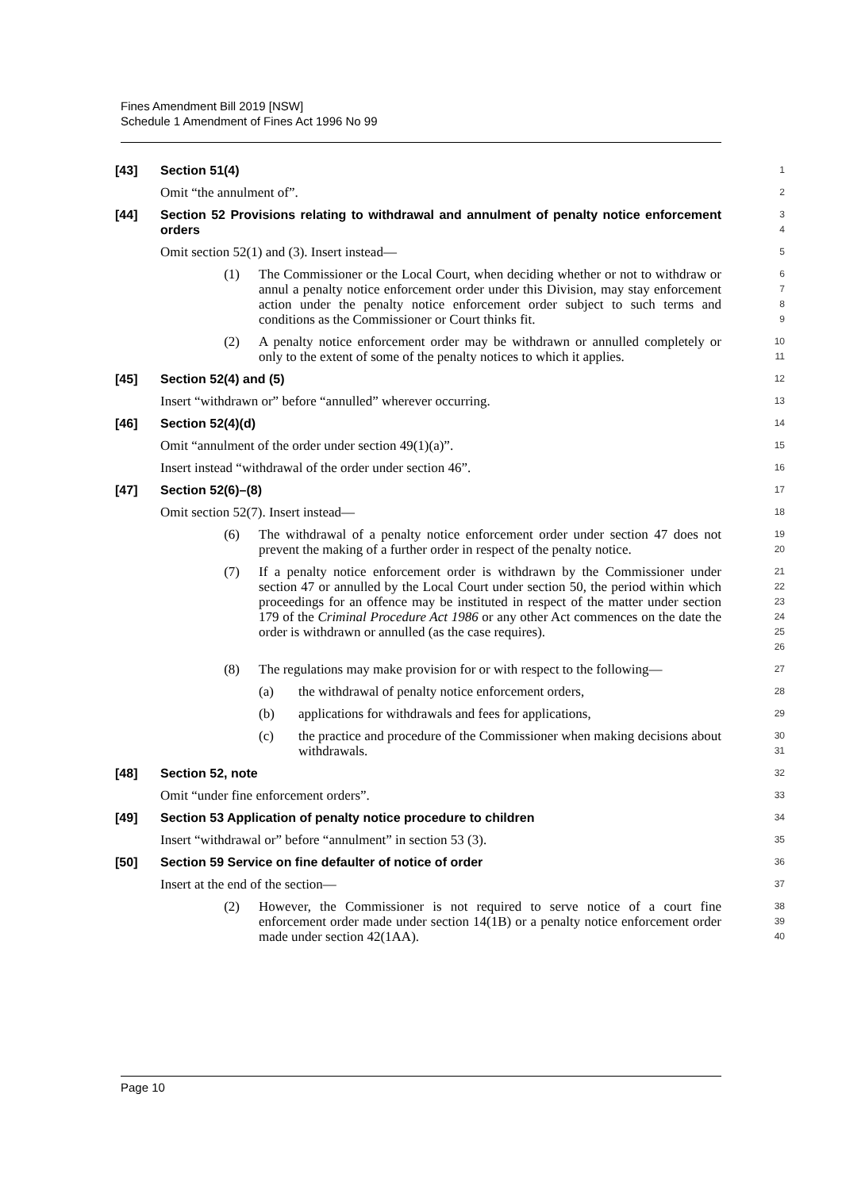Fines Amendment Bill 2019 [NSW]
Schedule 1 Amendment of Fines Act 1996 No 99
[43] Section 51(4)
1
Omit “the annulment of”.
2
[44] Section 52 Provisions relating to withdrawal and annulment of penalty notice enforcement orders
3
4
Omit section 52(1) and (3). Insert instead—
5
(1) The Commissioner or the Local Court, when deciding whether or not to withdraw or annul a penalty notice enforcement order under this Division, may stay enforcement action under the penalty notice enforcement order subject to such terms and conditions as the Commissioner or Court thinks fit.
6
7
8
9
(2) A penalty notice enforcement order may be withdrawn or annulled completely or only to the extent of some of the penalty notices to which it applies.
10
11
[45] Section 52(4) and (5)
12
Insert “withdrawn or” before “annulled” wherever occurring.
13
[46] Section 52(4)(d)
14
Omit “annulment of the order under section 49(1)(a)”.
15
Insert instead “withdrawal of the order under section 46”.
16
[47] Section 52(6)–(8)
17
Omit section 52(7). Insert instead—
18
(6) The withdrawal of a penalty notice enforcement order under section 47 does not prevent the making of a further order in respect of the penalty notice.
19
20
(7) If a penalty notice enforcement order is withdrawn by the Commissioner under section 47 or annulled by the Local Court under section 50, the period within which proceedings for an offence may be instituted in respect of the matter under section 179 of the Criminal Procedure Act 1986 or any other Act commences on the date the order is withdrawn or annulled (as the case requires).
21
22
23
24
25
26
(8) The regulations may make provision for or with respect to the following—
27
(a) the withdrawal of penalty notice enforcement orders,
28
(b) applications for withdrawals and fees for applications,
29
(c) the practice and procedure of the Commissioner when making decisions about withdrawals.
30
31
[48] Section 52, note
32
Omit “under fine enforcement orders”.
33
[49] Section 53 Application of penalty notice procedure to children
34
Insert “withdrawal or” before “annulment” in section 53 (3).
35
[50] Section 59 Service on fine defaulter of notice of order
36
Insert at the end of the section—
37
(2) However, the Commissioner is not required to serve notice of a court fine enforcement order made under section 14(1B) or a penalty notice enforcement order made under section 42(1AA).
38
39
40
Page 10